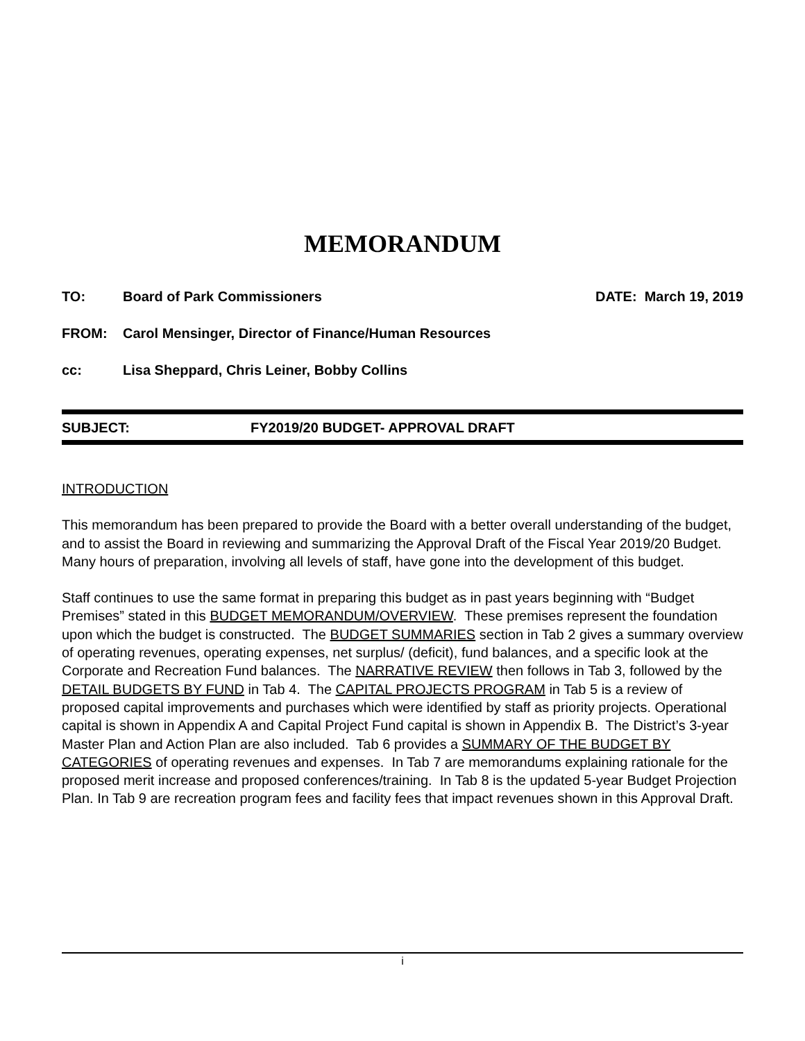MEMORANDUM
TO: Board of Park Commissioners DATE: March 19, 2019
FROM: Carol Mensinger, Director of Finance/Human Resources
cc: Lisa Sheppard, Chris Leiner, Bobby Collins
SUBJECT: FY2019/20 BUDGET- APPROVAL DRAFT
INTRODUCTION
This memorandum has been prepared to provide the Board with a better overall understanding of the budget, and to assist the Board in reviewing and summarizing the Approval Draft of the Fiscal Year 2019/20 Budget. Many hours of preparation, involving all levels of staff, have gone into the development of this budget.
Staff continues to use the same format in preparing this budget as in past years beginning with “Budget Premises” stated in this BUDGET MEMORANDUM/OVERVIEW. These premises represent the foundation upon which the budget is constructed. The BUDGET SUMMARIES section in Tab 2 gives a summary overview of operating revenues, operating expenses, net surplus/ (deficit), fund balances, and a specific look at the Corporate and Recreation Fund balances. The NARRATIVE REVIEW then follows in Tab 3, followed by the DETAIL BUDGETS BY FUND in Tab 4. The CAPITAL PROJECTS PROGRAM in Tab 5 is a review of proposed capital improvements and purchases which were identified by staff as priority projects. Operational capital is shown in Appendix A and Capital Project Fund capital is shown in Appendix B. The District’s 3-year Master Plan and Action Plan are also included. Tab 6 provides a SUMMARY OF THE BUDGET BY CATEGORIES of operating revenues and expenses. In Tab 7 are memorandums explaining rationale for the proposed merit increase and proposed conferences/training. In Tab 8 is the updated 5-year Budget Projection Plan. In Tab 9 are recreation program fees and facility fees that impact revenues shown in this Approval Draft.
i